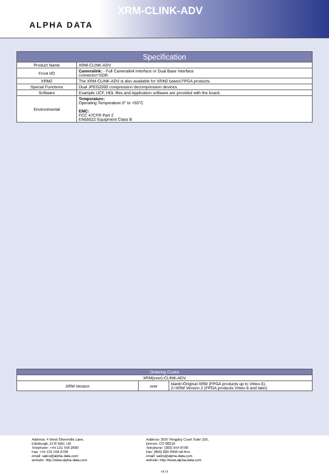ALPHA DATA
XRM-CLINK-ADV
| Specification | |
| --- | --- |
| Product Name | XRM-CLINK-ADV |
| Front I/O | Cameralink: - Full Cameralink Interface or Dual Base Interface connector=SDR |
| XRM2 | The XRM-CLINK-ADV is also available for XRM2 based FPGA products. |
| Special Functions | Dual JPEG2000 compression decompression devices. |
| Software | Example UCF, HDL files and Application software are provided with the board. |
| Environmental | Temperature: Operating Temperature 0° to +55°C EMC: FCC 47CFR Part 2 EN55022 Equipment Class B |
| Ordering Codes | | |
| --- | --- | --- |
| XRM(xver)-CLINK-ADV | | |
| XRM Version | xver | blank=Original XRM (FPGA products up to Virtex-5), 2=XRM Version 2 (FPGA products Virtex-6 and later) |
Address: 4 West Silvermills Lane,
Edinburgh, EH3 5BD, UK
Telephone: +44 131 558 2600
Fax: +44 131 558 2700
email: sales@alpha-data.com
website: http://www.alpha-data.com
Address: 3507 Ringsby Court Suite 105,
Denver, CO 80216
Telephone: (303) 954 8768
Fax: (866) 820 9956 toll free
email: sales@alpha-data.com
website: http://www.alpha-data.com
v3.13